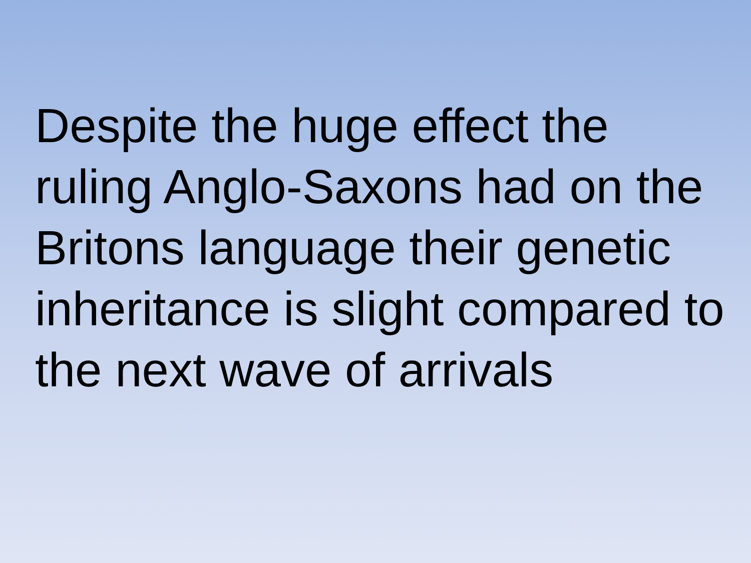Despite the huge effect the ruling Anglo-Saxons had on the Britons language their genetic inheritance is slight compared to the next wave of arrivals